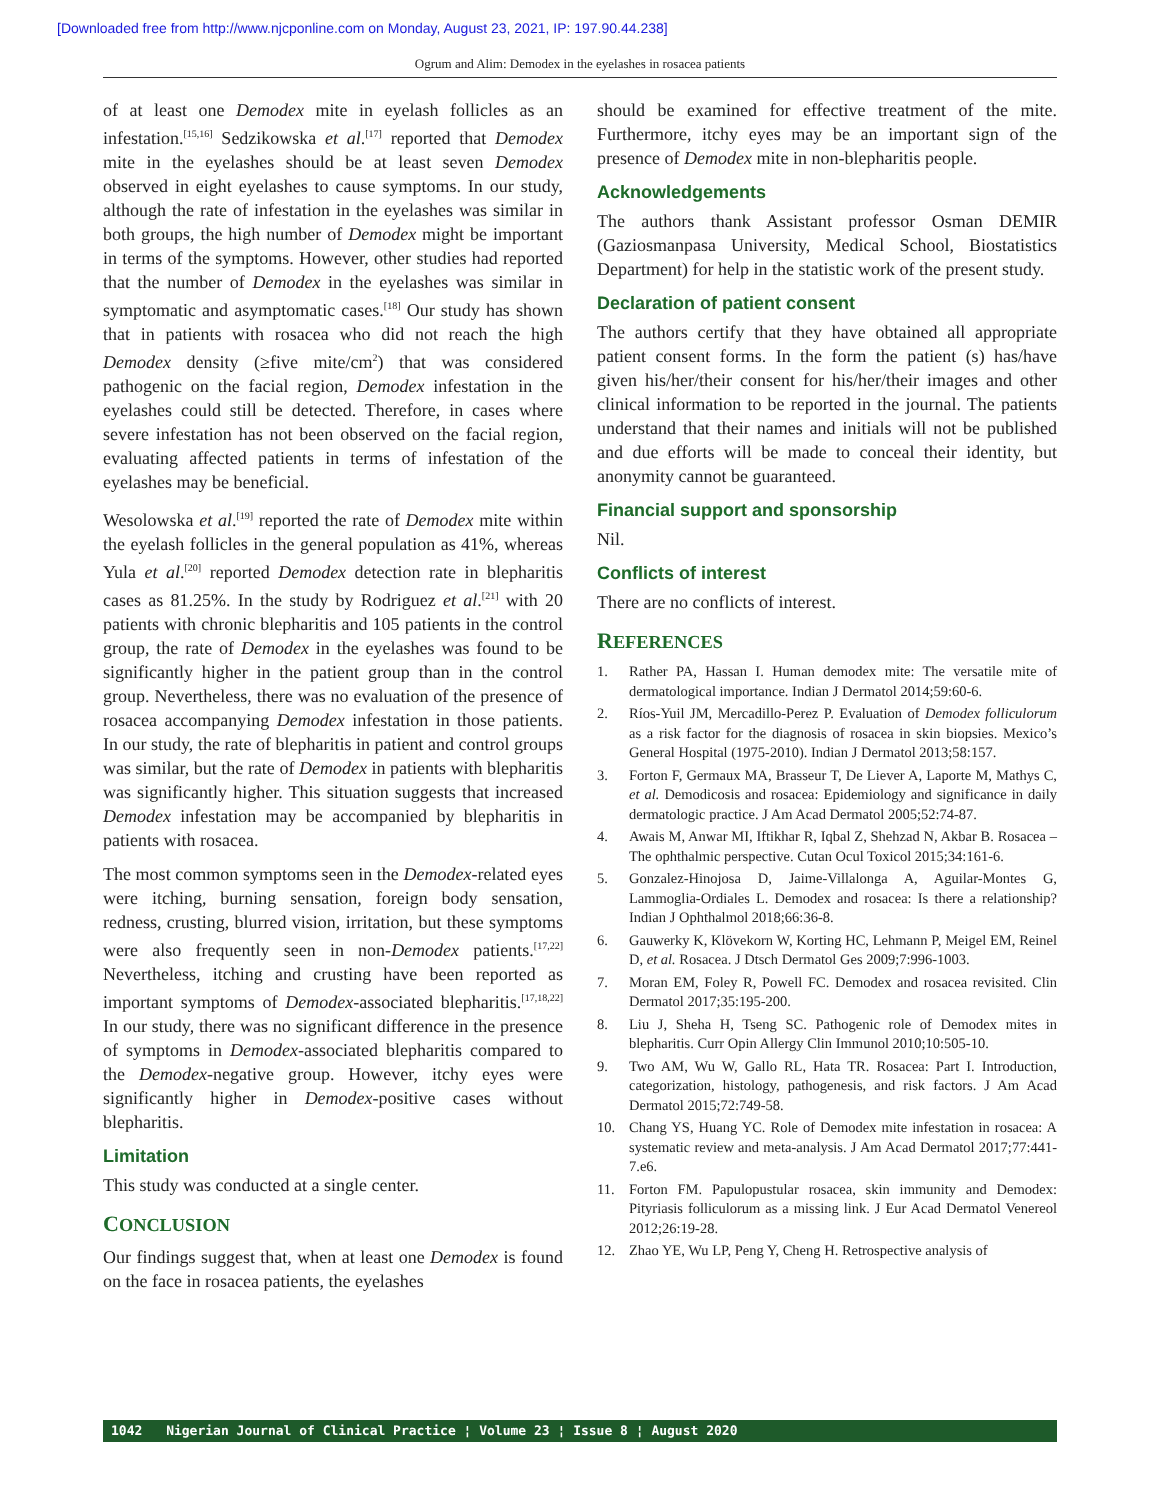[Downloaded free from http://www.njcponline.com on Monday, August 23, 2021, IP: 197.90.44.238]
Ogrum and Alim: Demodex in the eyelashes in rosacea patients
of at least one Demodex mite in eyelash follicles as an infestation.<sup>[15,16]</sup> Sedzikowska et al.<sup>[17]</sup> reported that Demodex mite in the eyelashes should be at least seven Demodex observed in eight eyelashes to cause symptoms. In our study, although the rate of infestation in the eyelashes was similar in both groups, the high number of Demodex might be important in terms of the symptoms. However, other studies had reported that the number of Demodex in the eyelashes was similar in symptomatic and asymptomatic cases.<sup>[18]</sup> Our study has shown that in patients with rosacea who did not reach the high Demodex density (≥five mite/cm<sup>2</sup>) that was considered pathogenic on the facial region, Demodex infestation in the eyelashes could still be detected. Therefore, in cases where severe infestation has not been observed on the facial region, evaluating affected patients in terms of infestation of the eyelashes may be beneficial.
Wesolowska et al.<sup>[19]</sup> reported the rate of Demodex mite within the eyelash follicles in the general population as 41%, whereas Yula et al.<sup>[20]</sup> reported Demodex detection rate in blepharitis cases as 81.25%. In the study by Rodriguez et al.<sup>[21]</sup> with 20 patients with chronic blepharitis and 105 patients in the control group, the rate of Demodex in the eyelashes was found to be significantly higher in the patient group than in the control group. Nevertheless, there was no evaluation of the presence of rosacea accompanying Demodex infestation in those patients. In our study, the rate of blepharitis in patient and control groups was similar, but the rate of Demodex in patients with blepharitis was significantly higher. This situation suggests that increased Demodex infestation may be accompanied by blepharitis in patients with rosacea.
The most common symptoms seen in the Demodex-related eyes were itching, burning sensation, foreign body sensation, redness, crusting, blurred vision, irritation, but these symptoms were also frequently seen in non-Demodex patients.<sup>[17,22]</sup> Nevertheless, itching and crusting have been reported as important symptoms of Demodex-associated blepharitis.<sup>[17,18,22]</sup> In our study, there was no significant difference in the presence of symptoms in Demodex-associated blepharitis compared to the Demodex-negative group. However, itchy eyes were significantly higher in Demodex-positive cases without blepharitis.
Limitation
This study was conducted at a single center.
CONCLUSION
Our findings suggest that, when at least one Demodex is found on the face in rosacea patients, the eyelashes
should be examined for effective treatment of the mite. Furthermore, itchy eyes may be an important sign of the presence of Demodex mite in non-blepharitis people.
Acknowledgements
The authors thank Assistant professor Osman DEMIR (Gaziosmanpasa University, Medical School, Biostatistics Department) for help in the statistic work of the present study.
Declaration of patient consent
The authors certify that they have obtained all appropriate patient consent forms. In the form the patient (s) has/have given his/her/their consent for his/her/their images and other clinical information to be reported in the journal. The patients understand that their names and initials will not be published and due efforts will be made to conceal their identity, but anonymity cannot be guaranteed.
Financial support and sponsorship
Nil.
Conflicts of interest
There are no conflicts of interest.
REFERENCES
1. Rather PA, Hassan I. Human demodex mite: The versatile mite of dermatological importance. Indian J Dermatol 2014;59:60-6.
2. Ríos-Yuil JM, Mercadillo-Perez P. Evaluation of Demodex folliculorum as a risk factor for the diagnosis of rosacea in skin biopsies. Mexico’s General Hospital (1975-2010). Indian J Dermatol 2013;58:157.
3. Forton F, Germaux MA, Brasseur T, De Liever A, Laporte M, Mathys C, et al. Demodicosis and rosacea: Epidemiology and significance in daily dermatologic practice. J Am Acad Dermatol 2005;52:74-87.
4. Awais M, Anwar MI, Iftikhar R, Iqbal Z, Shehzad N, Akbar B. Rosacea – The ophthalmic perspective. Cutan Ocul Toxicol 2015;34:161-6.
5. Gonzalez-Hinojosa D, Jaime-Villalonga A, Aguilar-Montes G, Lammoglia-Ordiales L. Demodex and rosacea: Is there a relationship? Indian J Ophthalmol 2018;66:36-8.
6. Gauwerky K, Klövekorn W, Korting HC, Lehmann P, Meigel EM, Reinel D, et al. Rosacea. J Dtsch Dermatol Ges 2009;7:996-1003.
7. Moran EM, Foley R, Powell FC. Demodex and rosacea revisited. Clin Dermatol 2017;35:195-200.
8. Liu J, Sheha H, Tseng SC. Pathogenic role of Demodex mites in blepharitis. Curr Opin Allergy Clin Immunol 2010;10:505-10.
9. Two AM, Wu W, Gallo RL, Hata TR. Rosacea: Part I. Introduction, categorization, histology, pathogenesis, and risk factors. J Am Acad Dermatol 2015;72:749-58.
10. Chang YS, Huang YC. Role of Demodex mite infestation in rosacea: A systematic review and meta-analysis. J Am Acad Dermatol 2017;77:441-7.e6.
11. Forton FM. Papulopustular rosacea, skin immunity and Demodex: Pityriasis folliculorum as a missing link. J Eur Acad Dermatol Venereol 2012;26:19-28.
12. Zhao YE, Wu LP, Peng Y, Cheng H. Retrospective analysis of
1042 Nigerian Journal of Clinical Practice ¦ Volume 23 ¦ Issue 8 ¦ August 2020